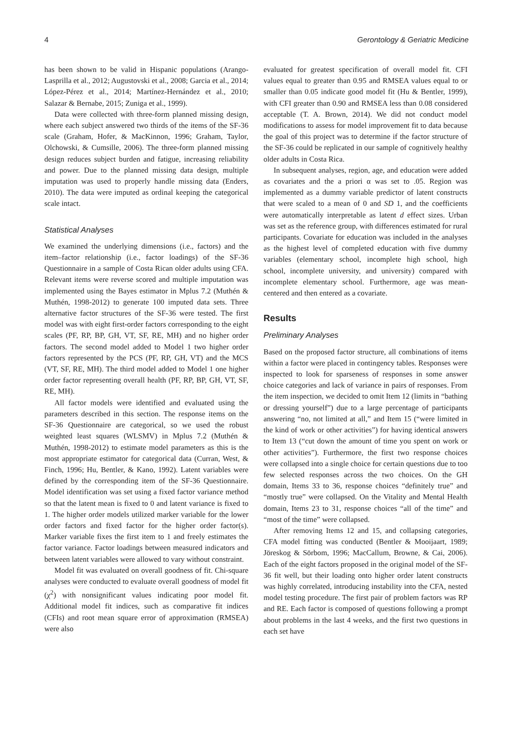4 Gerontology & Geriatric Medicine
has been shown to be valid in Hispanic populations (Arango-Lasprilla et al., 2012; Augustovski et al., 2008; Garcia et al., 2014; López-Pérez et al., 2014; Martínez-Hernández et al., 2010; Salazar & Bernabe, 2015; Zuniga et al., 1999).
Data were collected with three-form planned missing design, where each subject answered two thirds of the items of the SF-36 scale (Graham, Hofer, & MacKinnon, 1996; Graham, Taylor, Olchowski, & Cumsille, 2006). The three-form planned missing design reduces subject burden and fatigue, increasing reliability and power. Due to the planned missing data design, multiple imputation was used to properly handle missing data (Enders, 2010). The data were imputed as ordinal keeping the categorical scale intact.
Statistical Analyses
We examined the underlying dimensions (i.e., factors) and the item–factor relationship (i.e., factor loadings) of the SF-36 Questionnaire in a sample of Costa Rican older adults using CFA. Relevant items were reverse scored and multiple imputation was implemented using the Bayes estimator in Mplus 7.2 (Muthén & Muthén, 1998-2012) to generate 100 imputed data sets. Three alternative factor structures of the SF-36 were tested. The first model was with eight first-order factors corresponding to the eight scales (PF, RP, BP, GH, VT, SF, RE, MH) and no higher order factors. The second model added to Model 1 two higher order factors represented by the PCS (PF, RP, GH, VT) and the MCS (VT, SF, RE, MH). The third model added to Model 1 one higher order factor representing overall health (PF, RP, BP, GH, VT, SF, RE, MH).
All factor models were identified and evaluated using the parameters described in this section. The response items on the SF-36 Questionnaire are categorical, so we used the robust weighted least squares (WLSMV) in Mplus 7.2 (Muthén & Muthén, 1998-2012) to estimate model parameters as this is the most appropriate estimator for categorical data (Curran, West, & Finch, 1996; Hu, Bentler, & Kano, 1992). Latent variables were defined by the corresponding item of the SF-36 Questionnaire. Model identification was set using a fixed factor variance method so that the latent mean is fixed to 0 and latent variance is fixed to 1. The higher order models utilized marker variable for the lower order factors and fixed factor for the higher order factor(s). Marker variable fixes the first item to 1 and freely estimates the factor variance. Factor loadings between measured indicators and between latent variables were allowed to vary without constraint.
Model fit was evaluated on overall goodness of fit. Chi-square analyses were conducted to evaluate overall goodness of model fit (χ<sup>2</sup>) with nonsignificant values indicating poor model fit. Additional model fit indices, such as comparative fit indices (CFIs) and root mean square error of approximation (RMSEA) were also
evaluated for greatest specification of overall model fit. CFI values equal to greater than 0.95 and RMSEA values equal to or smaller than 0.05 indicate good model fit (Hu & Bentler, 1999), with CFI greater than 0.90 and RMSEA less than 0.08 considered acceptable (T. A. Brown, 2014). We did not conduct model modifications to assess for model improvement fit to data because the goal of this project was to determine if the factor structure of the SF-36 could be replicated in our sample of cognitively healthy older adults in Costa Rica.
In subsequent analyses, region, age, and education were added as covariates and the a priori α was set to .05. Region was implemented as a dummy variable predictor of latent constructs that were scaled to a mean of 0 and SD 1, and the coefficients were automatically interpretable as latent d effect sizes. Urban was set as the reference group, with differences estimated for rural participants. Covariate for education was included in the analyses as the highest level of completed education with five dummy variables (elementary school, incomplete high school, high school, incomplete university, and university) compared with incomplete elementary school. Furthermore, age was mean-centered and then entered as a covariate.
Results
Preliminary Analyses
Based on the proposed factor structure, all combinations of items within a factor were placed in contingency tables. Responses were inspected to look for sparseness of responses in some answer choice categories and lack of variance in pairs of responses. From the item inspection, we decided to omit Item 12 (limits in “bathing or dressing yourself”) due to a large percentage of participants answering “no, not limited at all,” and Item 15 (“were limited in the kind of work or other activities”) for having identical answers to Item 13 (“cut down the amount of time you spent on work or other activities”). Furthermore, the first two response choices were collapsed into a single choice for certain questions due to too few selected responses across the two choices. On the GH domain, Items 33 to 36, response choices “definitely true” and “mostly true” were collapsed. On the Vitality and Mental Health domain, Items 23 to 31, response choices “all of the time” and “most of the time” were collapsed.
After removing Items 12 and 15, and collapsing categories, CFA model fitting was conducted (Bentler & Mooijaart, 1989; Jöreskog & Sörbom, 1996; MacCallum, Browne, & Cai, 2006). Each of the eight factors proposed in the original model of the SF-36 fit well, but their loading onto higher order latent constructs was highly correlated, introducing instability into the CFA, nested model testing procedure. The first pair of problem factors was RP and RE. Each factor is composed of questions following a prompt about problems in the last 4 weeks, and the first two questions in each set have